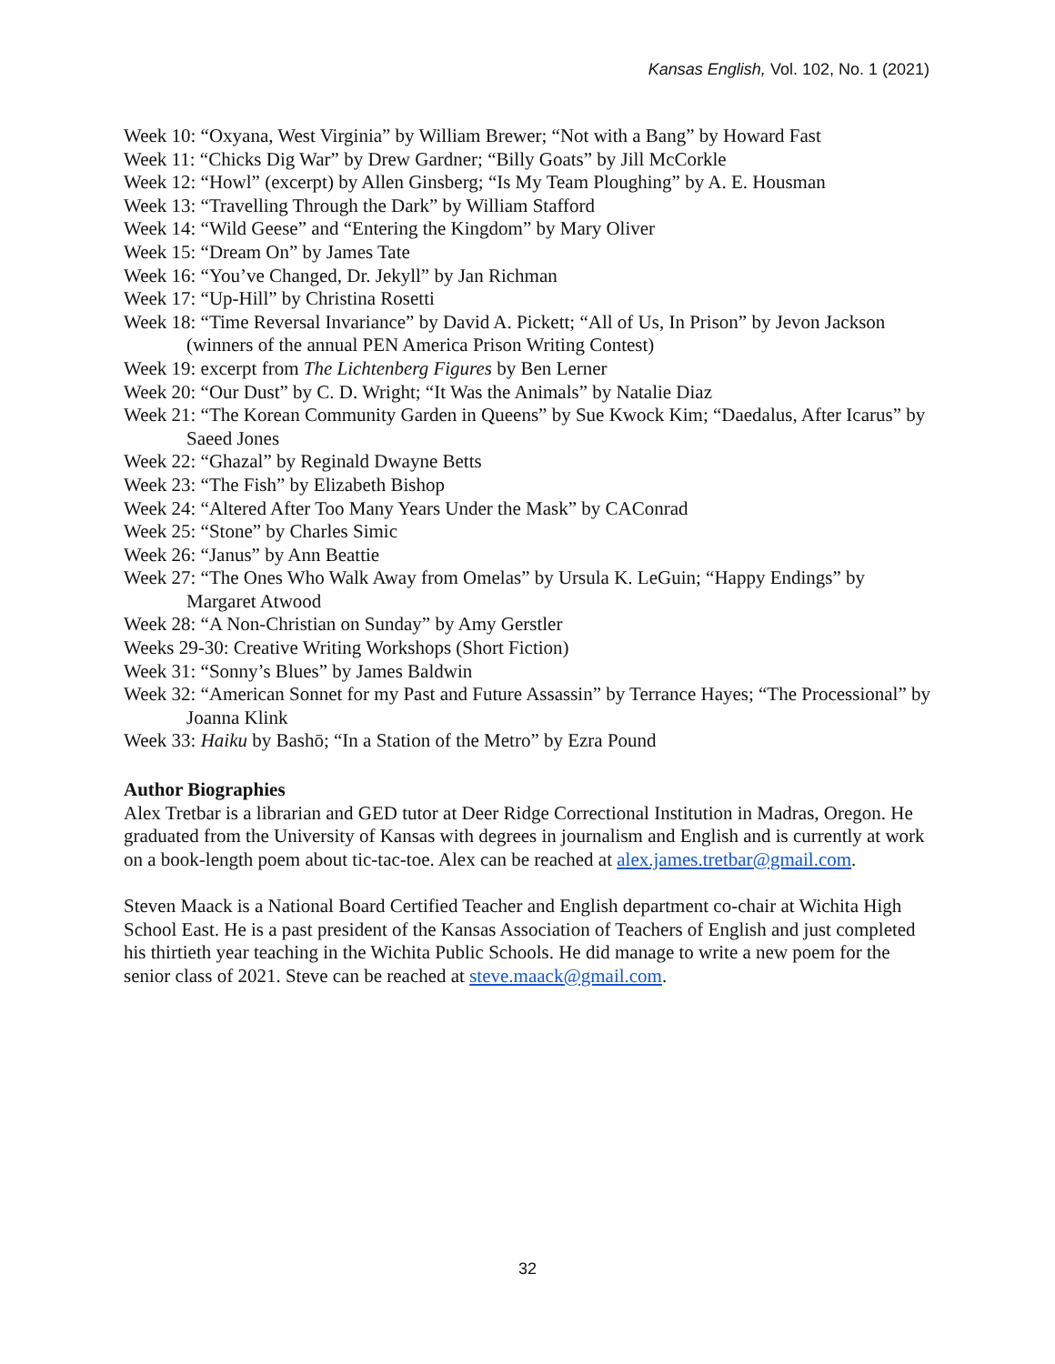Kansas English, Vol. 102, No. 1 (2021)
Week 10: “Oxyana, West Virginia” by William Brewer; “Not with a Bang” by Howard Fast
Week 11: “Chicks Dig War” by Drew Gardner; “Billy Goats” by Jill McCorkle
Week 12: “Howl” (excerpt) by Allen Ginsberg; “Is My Team Ploughing” by A. E. Housman
Week 13: “Travelling Through the Dark” by William Stafford
Week 14: “Wild Geese” and “Entering the Kingdom” by Mary Oliver
Week 15: “Dream On” by James Tate
Week 16: “You’ve Changed, Dr. Jekyll” by Jan Richman
Week 17: “Up-Hill” by Christina Rosetti
Week 18: “Time Reversal Invariance” by David A. Pickett; “All of Us, In Prison” by Jevon Jackson (winners of the annual PEN America Prison Writing Contest)
Week 19: excerpt from The Lichtenberg Figures by Ben Lerner
Week 20: “Our Dust” by C. D. Wright; “It Was the Animals” by Natalie Diaz
Week 21: “The Korean Community Garden in Queens” by Sue Kwock Kim; “Daedalus, After Icarus” by Saeed Jones
Week 22: “Ghazal” by Reginald Dwayne Betts
Week 23: “The Fish” by Elizabeth Bishop
Week 24: “Altered After Too Many Years Under the Mask” by CAConrad
Week 25: “Stone” by Charles Simic
Week 26: “Janus” by Ann Beattie
Week 27: “The Ones Who Walk Away from Omelas” by Ursula K. LeGuin; “Happy Endings” by Margaret Atwood
Week 28: “A Non-Christian on Sunday” by Amy Gerstler
Weeks 29-30: Creative Writing Workshops (Short Fiction)
Week 31: “Sonny’s Blues” by James Baldwin
Week 32: “American Sonnet for my Past and Future Assassin” by Terrance Hayes; “The Processional” by Joanna Klink
Week 33: Haiku by Bashō; “In a Station of the Metro” by Ezra Pound
Author Biographies
Alex Tretbar is a librarian and GED tutor at Deer Ridge Correctional Institution in Madras, Oregon. He graduated from the University of Kansas with degrees in journalism and English and is currently at work on a book-length poem about tic-tac-toe. Alex can be reached at alex.james.tretbar@gmail.com.
Steven Maack is a National Board Certified Teacher and English department co-chair at Wichita High School East. He is a past president of the Kansas Association of Teachers of English and just completed his thirtieth year teaching in the Wichita Public Schools. He did manage to write a new poem for the senior class of 2021. Steve can be reached at steve.maack@gmail.com.
32